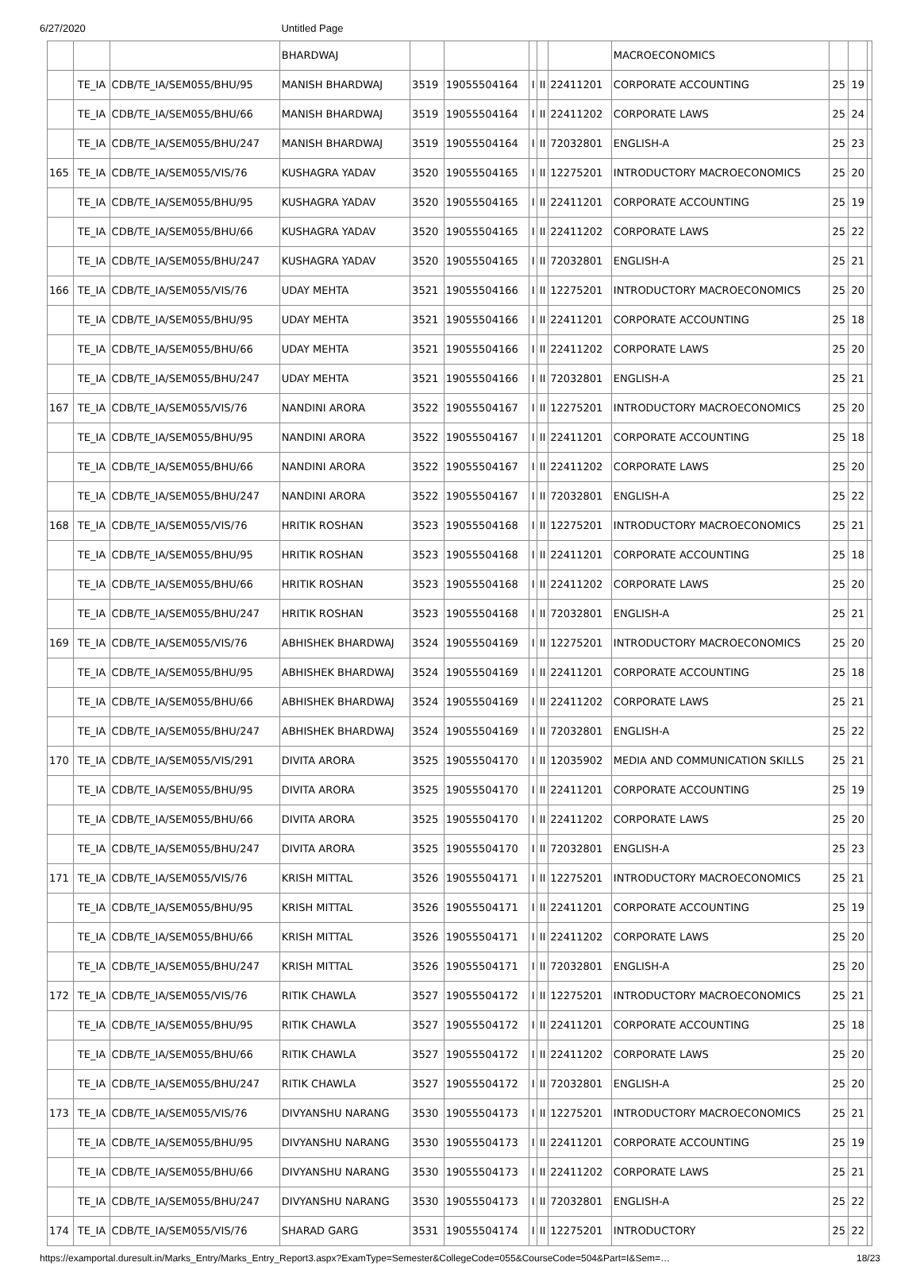6/27/2020 Untitled Page
| | | | BHARDWAJ | | | | | | MACROECONOMICS | | | |
| | TE_IA | CDB/TE_IA/SEM055/BHU/95 | MANISH BHARDWAJ | 3519 | 19055504164 | I | II | 22411201 | CORPORATE ACCOUNTING | 25 | 19 | |
| | TE_IA | CDB/TE_IA/SEM055/BHU/66 | MANISH BHARDWAJ | 3519 | 19055504164 | I | II | 22411202 | CORPORATE LAWS | 25 | 24 | |
| | TE_IA | CDB/TE_IA/SEM055/BHU/247 | MANISH BHARDWAJ | 3519 | 19055504164 | I | II | 72032801 | ENGLISH-A | 25 | 23 | |
| 165 | TE_IA | CDB/TE_IA/SEM055/VIS/76 | KUSHAGRA YADAV | 3520 | 19055504165 | I | II | 12275201 | INTRODUCTORY MACROECONOMICS | 25 | 20 | |
| | TE_IA | CDB/TE_IA/SEM055/BHU/95 | KUSHAGRA YADAV | 3520 | 19055504165 | I | II | 22411201 | CORPORATE ACCOUNTING | 25 | 19 | |
| | TE_IA | CDB/TE_IA/SEM055/BHU/66 | KUSHAGRA YADAV | 3520 | 19055504165 | I | II | 22411202 | CORPORATE LAWS | 25 | 22 | |
| | TE_IA | CDB/TE_IA/SEM055/BHU/247 | KUSHAGRA YADAV | 3520 | 19055504165 | I | II | 72032801 | ENGLISH-A | 25 | 21 | |
| 166 | TE_IA | CDB/TE_IA/SEM055/VIS/76 | UDAY MEHTA | 3521 | 19055504166 | I | II | 12275201 | INTRODUCTORY MACROECONOMICS | 25 | 20 | |
| | TE_IA | CDB/TE_IA/SEM055/BHU/95 | UDAY MEHTA | 3521 | 19055504166 | I | II | 22411201 | CORPORATE ACCOUNTING | 25 | 18 | |
| | TE_IA | CDB/TE_IA/SEM055/BHU/66 | UDAY MEHTA | 3521 | 19055504166 | I | II | 22411202 | CORPORATE LAWS | 25 | 20 | |
| | TE_IA | CDB/TE_IA/SEM055/BHU/247 | UDAY MEHTA | 3521 | 19055504166 | I | II | 72032801 | ENGLISH-A | 25 | 21 | |
| 167 | TE_IA | CDB/TE_IA/SEM055/VIS/76 | NANDINI ARORA | 3522 | 19055504167 | I | II | 12275201 | INTRODUCTORY MACROECONOMICS | 25 | 20 | |
| | TE_IA | CDB/TE_IA/SEM055/BHU/95 | NANDINI ARORA | 3522 | 19055504167 | I | II | 22411201 | CORPORATE ACCOUNTING | 25 | 18 | |
| | TE_IA | CDB/TE_IA/SEM055/BHU/66 | NANDINI ARORA | 3522 | 19055504167 | I | II | 22411202 | CORPORATE LAWS | 25 | 20 | |
| | TE_IA | CDB/TE_IA/SEM055/BHU/247 | NANDINI ARORA | 3522 | 19055504167 | I | II | 72032801 | ENGLISH-A | 25 | 22 | |
| 168 | TE_IA | CDB/TE_IA/SEM055/VIS/76 | HRITIK ROSHAN | 3523 | 19055504168 | I | II | 12275201 | INTRODUCTORY MACROECONOMICS | 25 | 21 | |
| | TE_IA | CDB/TE_IA/SEM055/BHU/95 | HRITIK ROSHAN | 3523 | 19055504168 | I | II | 22411201 | CORPORATE ACCOUNTING | 25 | 18 | |
| | TE_IA | CDB/TE_IA/SEM055/BHU/66 | HRITIK ROSHAN | 3523 | 19055504168 | I | II | 22411202 | CORPORATE LAWS | 25 | 20 | |
| | TE_IA | CDB/TE_IA/SEM055/BHU/247 | HRITIK ROSHAN | 3523 | 19055504168 | I | II | 72032801 | ENGLISH-A | 25 | 21 | |
| 169 | TE_IA | CDB/TE_IA/SEM055/VIS/76 | ABHISHEK BHARDWAJ | 3524 | 19055504169 | I | II | 12275201 | INTRODUCTORY MACROECONOMICS | 25 | 20 | |
| | TE_IA | CDB/TE_IA/SEM055/BHU/95 | ABHISHEK BHARDWAJ | 3524 | 19055504169 | I | II | 22411201 | CORPORATE ACCOUNTING | 25 | 18 | |
| | TE_IA | CDB/TE_IA/SEM055/BHU/66 | ABHISHEK BHARDWAJ | 3524 | 19055504169 | I | II | 22411202 | CORPORATE LAWS | 25 | 21 | |
| | TE_IA | CDB/TE_IA/SEM055/BHU/247 | ABHISHEK BHARDWAJ | 3524 | 19055504169 | I | II | 72032801 | ENGLISH-A | 25 | 22 | |
| 170 | TE_IA | CDB/TE_IA/SEM055/VIS/291 | DIVITA ARORA | 3525 | 19055504170 | I | II | 12035902 | MEDIA AND COMMUNICATION SKILLS | 25 | 21 | |
| | TE_IA | CDB/TE_IA/SEM055/BHU/95 | DIVITA ARORA | 3525 | 19055504170 | I | II | 22411201 | CORPORATE ACCOUNTING | 25 | 19 | |
| | TE_IA | CDB/TE_IA/SEM055/BHU/66 | DIVITA ARORA | 3525 | 19055504170 | I | II | 22411202 | CORPORATE LAWS | 25 | 20 | |
| | TE_IA | CDB/TE_IA/SEM055/BHU/247 | DIVITA ARORA | 3525 | 19055504170 | I | II | 72032801 | ENGLISH-A | 25 | 23 | |
| 171 | TE_IA | CDB/TE_IA/SEM055/VIS/76 | KRISH MITTAL | 3526 | 19055504171 | I | II | 12275201 | INTRODUCTORY MACROECONOMICS | 25 | 21 | |
| | TE_IA | CDB/TE_IA/SEM055/BHU/95 | KRISH MITTAL | 3526 | 19055504171 | I | II | 22411201 | CORPORATE ACCOUNTING | 25 | 19 | |
| | TE_IA | CDB/TE_IA/SEM055/BHU/66 | KRISH MITTAL | 3526 | 19055504171 | I | II | 22411202 | CORPORATE LAWS | 25 | 20 | |
| | TE_IA | CDB/TE_IA/SEM055/BHU/247 | KRISH MITTAL | 3526 | 19055504171 | I | II | 72032801 | ENGLISH-A | 25 | 20 | |
| 172 | TE_IA | CDB/TE_IA/SEM055/VIS/76 | RITIK CHAWLA | 3527 | 19055504172 | I | II | 12275201 | INTRODUCTORY MACROECONOMICS | 25 | 21 | |
| | TE_IA | CDB/TE_IA/SEM055/BHU/95 | RITIK CHAWLA | 3527 | 19055504172 | I | II | 22411201 | CORPORATE ACCOUNTING | 25 | 18 | |
| | TE_IA | CDB/TE_IA/SEM055/BHU/66 | RITIK CHAWLA | 3527 | 19055504172 | I | II | 22411202 | CORPORATE LAWS | 25 | 20 | |
| | TE_IA | CDB/TE_IA/SEM055/BHU/247 | RITIK CHAWLA | 3527 | 19055504172 | I | II | 72032801 | ENGLISH-A | 25 | 20 | |
| 173 | TE_IA | CDB/TE_IA/SEM055/VIS/76 | DIVYANSHU NARANG | 3530 | 19055504173 | I | II | 12275201 | INTRODUCTORY MACROECONOMICS | 25 | 21 | |
| | TE_IA | CDB/TE_IA/SEM055/BHU/95 | DIVYANSHU NARANG | 3530 | 19055504173 | I | II | 22411201 | CORPORATE ACCOUNTING | 25 | 19 | |
| | TE_IA | CDB/TE_IA/SEM055/BHU/66 | DIVYANSHU NARANG | 3530 | 19055504173 | I | II | 22411202 | CORPORATE LAWS | 25 | 21 | |
| | TE_IA | CDB/TE_IA/SEM055/BHU/247 | DIVYANSHU NARANG | 3530 | 19055504173 | I | II | 72032801 | ENGLISH-A | 25 | 22 | |
| 174 | TE_IA | CDB/TE_IA/SEM055/VIS/76 | SHARAD GARG | 3531 | 19055504174 | I | II | 12275201 | INTRODUCTORY | 25 | 22 | |
https://examportal.duresult.in/Marks_Entry/Marks_Entry_Report3.aspx?ExamType=Semester&CollegeCode=055&CourseCode=504&Part=I&Sem=… 18/23